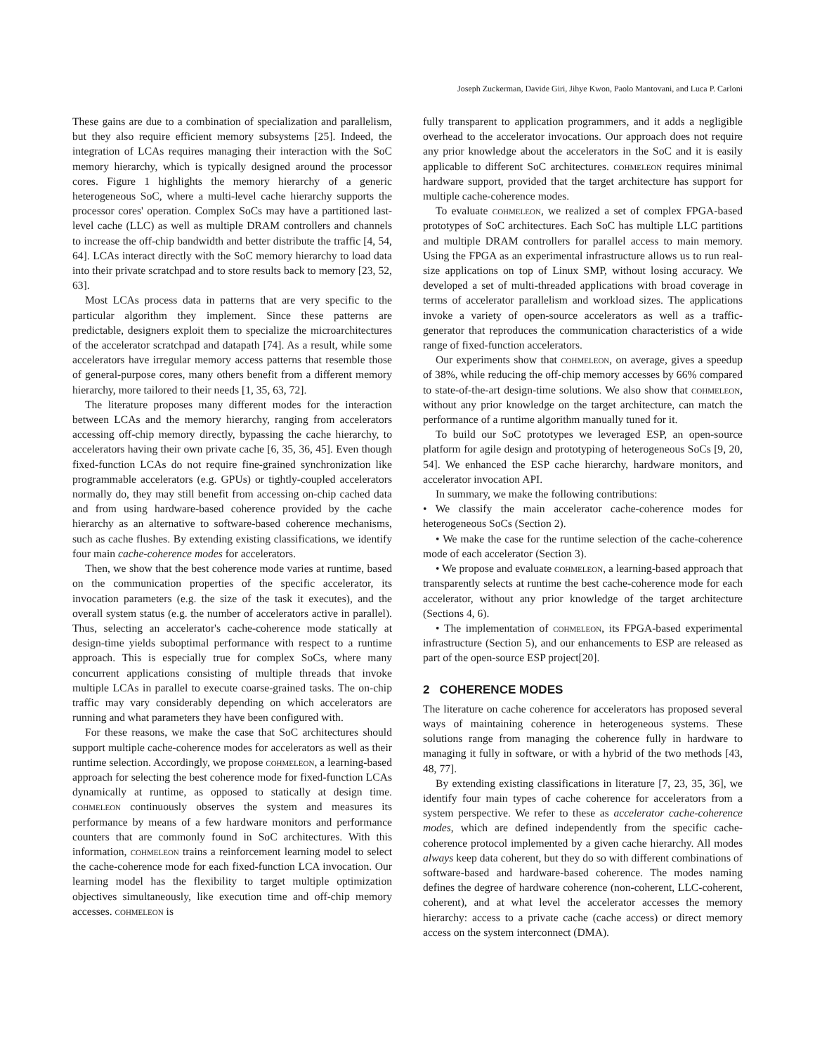Joseph Zuckerman, Davide Giri, Jihye Kwon, Paolo Mantovani, and Luca P. Carloni
These gains are due to a combination of specialization and parallelism, but they also require efficient memory subsystems [25]. Indeed, the integration of LCAs requires managing their interaction with the SoC memory hierarchy, which is typically designed around the processor cores. Figure 1 highlights the memory hierarchy of a generic heterogeneous SoC, where a multi-level cache hierarchy supports the processor cores' operation. Complex SoCs may have a partitioned last-level cache (LLC) as well as multiple DRAM controllers and channels to increase the off-chip bandwidth and better distribute the traffic [4, 54, 64]. LCAs interact directly with the SoC memory hierarchy to load data into their private scratchpad and to store results back to memory [23, 52, 63].
Most LCAs process data in patterns that are very specific to the particular algorithm they implement. Since these patterns are predictable, designers exploit them to specialize the microarchitectures of the accelerator scratchpad and datapath [74]. As a result, while some accelerators have irregular memory access patterns that resemble those of general-purpose cores, many others benefit from a different memory hierarchy, more tailored to their needs [1, 35, 63, 72].
The literature proposes many different modes for the interaction between LCAs and the memory hierarchy, ranging from accelerators accessing off-chip memory directly, bypassing the cache hierarchy, to accelerators having their own private cache [6, 35, 36, 45]. Even though fixed-function LCAs do not require fine-grained synchronization like programmable accelerators (e.g. GPUs) or tightly-coupled accelerators normally do, they may still benefit from accessing on-chip cached data and from using hardware-based coherence provided by the cache hierarchy as an alternative to software-based coherence mechanisms, such as cache flushes. By extending existing classifications, we identify four main cache-coherence modes for accelerators.
Then, we show that the best coherence mode varies at runtime, based on the communication properties of the specific accelerator, its invocation parameters (e.g. the size of the task it executes), and the overall system status (e.g. the number of accelerators active in parallel). Thus, selecting an accelerator's cache-coherence mode statically at design-time yields suboptimal performance with respect to a runtime approach. This is especially true for complex SoCs, where many concurrent applications consisting of multiple threads that invoke multiple LCAs in parallel to execute coarse-grained tasks. The on-chip traffic may vary considerably depending on which accelerators are running and what parameters they have been configured with.
For these reasons, we make the case that SoC architectures should support multiple cache-coherence modes for accelerators as well as their runtime selection. Accordingly, we propose cohmeleon, a learning-based approach for selecting the best coherence mode for fixed-function LCAs dynamically at runtime, as opposed to statically at design time. cohmeleon continuously observes the system and measures its performance by means of a few hardware monitors and performance counters that are commonly found in SoC architectures. With this information, cohmeleon trains a reinforcement learning model to select the cache-coherence mode for each fixed-function LCA invocation. Our learning model has the flexibility to target multiple optimization objectives simultaneously, like execution time and off-chip memory accesses. cohmeleon is
fully transparent to application programmers, and it adds a negligible overhead to the accelerator invocations. Our approach does not require any prior knowledge about the accelerators in the SoC and it is easily applicable to different SoC architectures. cohmeleon requires minimal hardware support, provided that the target architecture has support for multiple cache-coherence modes.
To evaluate cohmeleon, we realized a set of complex FPGA-based prototypes of SoC architectures. Each SoC has multiple LLC partitions and multiple DRAM controllers for parallel access to main memory. Using the FPGA as an experimental infrastructure allows us to run real-size applications on top of Linux SMP, without losing accuracy. We developed a set of multi-threaded applications with broad coverage in terms of accelerator parallelism and workload sizes. The applications invoke a variety of open-source accelerators as well as a traffic-generator that reproduces the communication characteristics of a wide range of fixed-function accelerators.
Our experiments show that cohmeleon, on average, gives a speedup of 38%, while reducing the off-chip memory accesses by 66% compared to state-of-the-art design-time solutions. We also show that cohmeleon, without any prior knowledge on the target architecture, can match the performance of a runtime algorithm manually tuned for it.
To build our SoC prototypes we leveraged ESP, an open-source platform for agile design and prototyping of heterogeneous SoCs [9, 20, 54]. We enhanced the ESP cache hierarchy, hardware monitors, and accelerator invocation API.
In summary, we make the following contributions:
• We classify the main accelerator cache-coherence modes for heterogeneous SoCs (Section 2).
• We make the case for the runtime selection of the cache-coherence mode of each accelerator (Section 3).
• We propose and evaluate cohmeleon, a learning-based approach that transparently selects at runtime the best cache-coherence mode for each accelerator, without any prior knowledge of the target architecture (Sections 4, 6).
• The implementation of cohmeleon, its FPGA-based experimental infrastructure (Section 5), and our enhancements to ESP are released as part of the open-source ESP project[20].
2 COHERENCE MODES
The literature on cache coherence for accelerators has proposed several ways of maintaining coherence in heterogeneous systems. These solutions range from managing the coherence fully in hardware to managing it fully in software, or with a hybrid of the two methods [43, 48, 77].
By extending existing classifications in literature [7, 23, 35, 36], we identify four main types of cache coherence for accelerators from a system perspective. We refer to these as accelerator cache-coherence modes, which are defined independently from the specific cache-coherence protocol implemented by a given cache hierarchy. All modes always keep data coherent, but they do so with different combinations of software-based and hardware-based coherence. The modes naming defines the degree of hardware coherence (non-coherent, LLC-coherent, coherent), and at what level the accelerator accesses the memory hierarchy: access to a private cache (cache access) or direct memory access on the system interconnect (DMA).